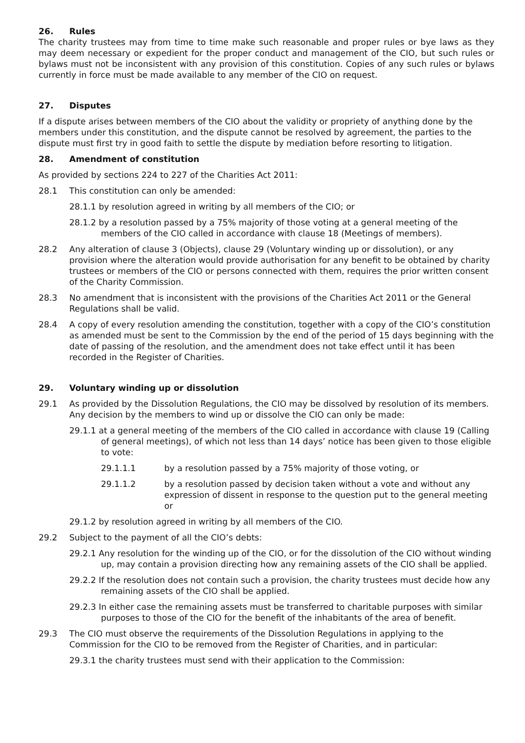26. Rules
The charity trustees may from time to time make such reasonable and proper rules or bye laws as they may deem necessary or expedient for the proper conduct and management of the CIO, but such rules or bylaws must not be inconsistent with any provision of this constitution. Copies of any such rules or bylaws currently in force must be made available to any member of the CIO on request.
27. Disputes
If a dispute arises between members of the CIO about the validity or propriety of anything done by the members under this constitution, and the dispute cannot be resolved by agreement, the parties to the dispute must first try in good faith to settle the dispute by mediation before resorting to litigation.
28. Amendment of constitution
As provided by sections 224 to 227 of the Charities Act 2011:
28.1 This constitution can only be amended:
28.1.1 by resolution agreed in writing by all members of the CIO; or
28.1.2 by a resolution passed by a 75% majority of those voting at a general meeting of the members of the CIO called in accordance with clause 18 (Meetings of members).
28.2 Any alteration of clause 3 (Objects), clause 29 (Voluntary winding up or dissolution), or any provision where the alteration would provide authorisation for any benefit to be obtained by charity trustees or members of the CIO or persons connected with them, requires the prior written consent of the Charity Commission.
28.3 No amendment that is inconsistent with the provisions of the Charities Act 2011 or the General Regulations shall be valid.
28.4 A copy of every resolution amending the constitution, together with a copy of the CIO’s constitution as amended must be sent to the Commission by the end of the period of 15 days beginning with the date of passing of the resolution, and the amendment does not take effect until it has been recorded in the Register of Charities.
29. Voluntary winding up or dissolution
29.1 As provided by the Dissolution Regulations, the CIO may be dissolved by resolution of its members. Any decision by the members to wind up or dissolve the CIO can only be made:
29.1.1 at a general meeting of the members of the CIO called in accordance with clause 19 (Calling of general meetings), of which not less than 14 days’ notice has been given to those eligible to vote:
29.1.1.1 by a resolution passed by a 75% majority of those voting, or
29.1.1.2 by a resolution passed by decision taken without a vote and without any expression of dissent in response to the question put to the general meeting or
29.1.2 by resolution agreed in writing by all members of the CIO.
29.2 Subject to the payment of all the CIO’s debts:
29.2.1 Any resolution for the winding up of the CIO, or for the dissolution of the CIO without winding up, may contain a provision directing how any remaining assets of the CIO shall be applied.
29.2.2 If the resolution does not contain such a provision, the charity trustees must decide how any remaining assets of the CIO shall be applied.
29.2.3 In either case the remaining assets must be transferred to charitable purposes with similar purposes to those of the CIO for the benefit of the inhabitants of the area of benefit.
29.3 The CIO must observe the requirements of the Dissolution Regulations in applying to the Commission for the CIO to be removed from the Register of Charities, and in particular:
29.3.1 the charity trustees must send with their application to the Commission: